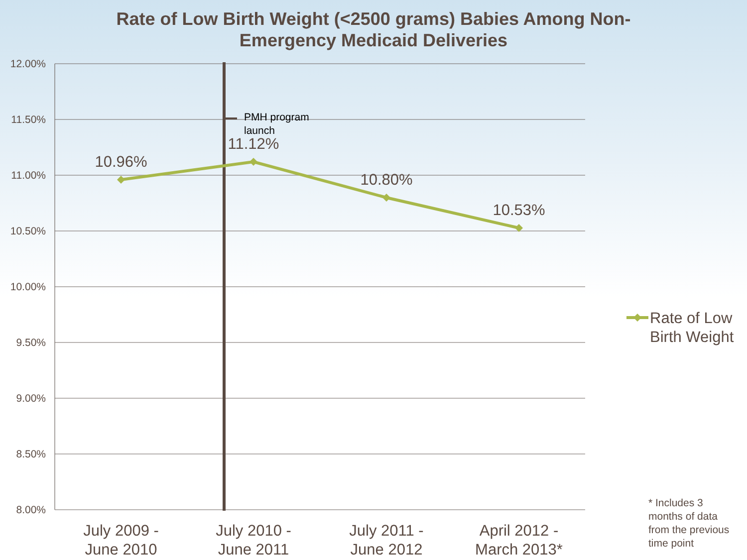Rate of Low Birth Weight (<2500 grams) Babies Among Non-
Emergency Medicaid Deliveries
12.00%
11.50%
11.00%
10.50%
10.00%
9.50%
9.00%
8.50%
8.00%
PMH program
launch
10.96%
11.12%
10.80%
10.53%
July 2009 -
June 2010
July 2010 -
June 2011
July 2011 -
June 2012
April 2012 -
March 2013*
Rate of Low
Birth Weight
* Includes 3
months of data
from the previous
time point